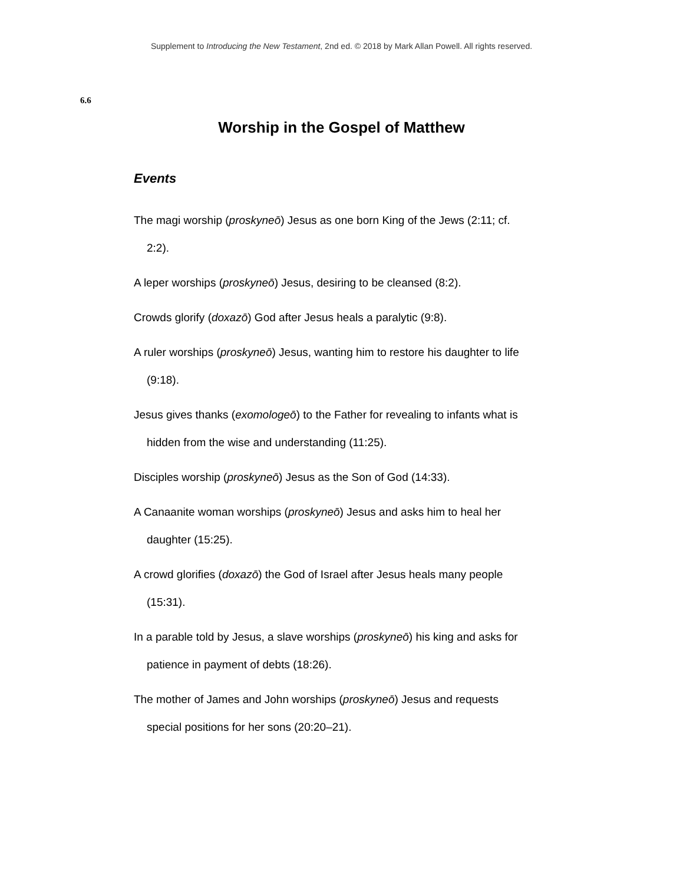Supplement to Introducing the New Testament, 2nd ed. © 2018 by Mark Allan Powell. All rights reserved.
6.6
Worship in the Gospel of Matthew
Events
The magi worship (proskyneō) Jesus as one born King of the Jews (2:11; cf. 2:2).
A leper worships (proskyneō) Jesus, desiring to be cleansed (8:2).
Crowds glorify (doxazō) God after Jesus heals a paralytic (9:8).
A ruler worships (proskyneō) Jesus, wanting him to restore his daughter to life (9:18).
Jesus gives thanks (exomologeō) to the Father for revealing to infants what is hidden from the wise and understanding (11:25).
Disciples worship (proskyneō) Jesus as the Son of God (14:33).
A Canaanite woman worships (proskyneō) Jesus and asks him to heal her daughter (15:25).
A crowd glorifies (doxazō) the God of Israel after Jesus heals many people (15:31).
In a parable told by Jesus, a slave worships (proskyneō) his king and asks for patience in payment of debts (18:26).
The mother of James and John worships (proskyneō) Jesus and requests special positions for her sons (20:20–21).